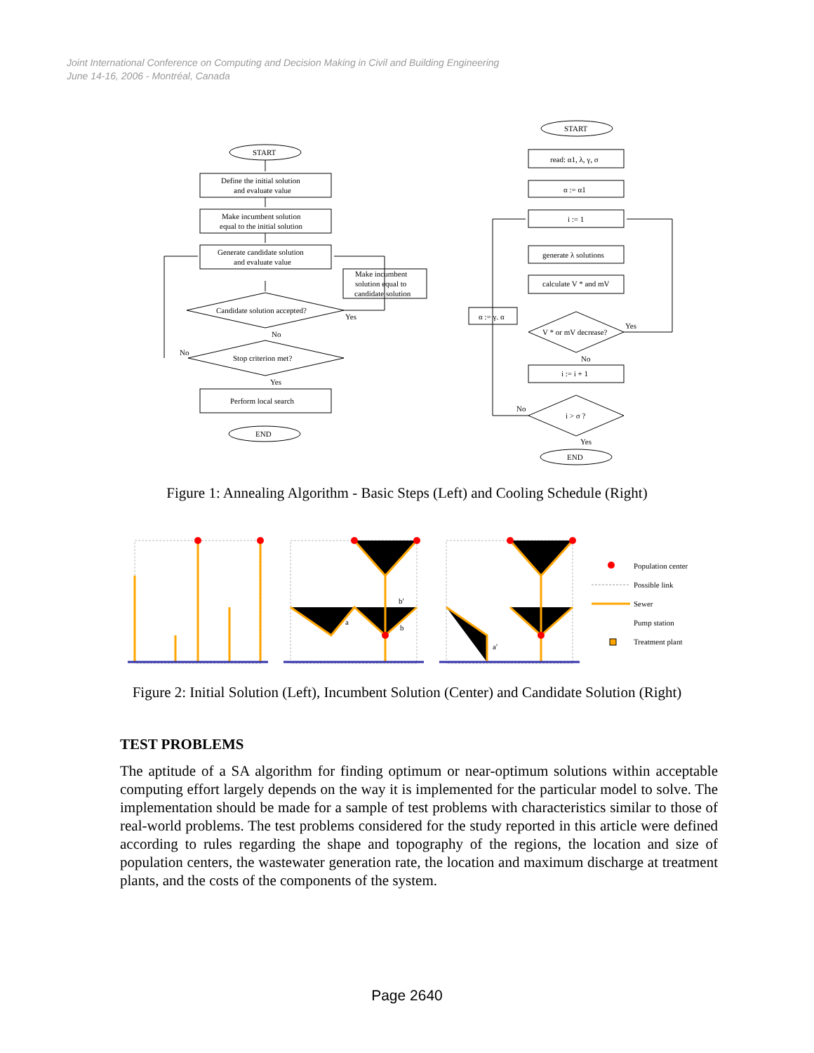Joint International Conference on Computing and Decision Making in Civil and Building Engineering
June 14-16, 2006 - Montréal, Canada
START
Define the initial solution
and evaluate value
Make incumbent solution
equal to the initial solution
Generate candidate solution
and evaluate value
Make incumbent
solution equal to
candidate solution
Candidate solution accepted?
Yes
No
Stop criterion met?
No
Yes
Perform local search
END
START
read: α1, λ, γ, σ
α := α1
i := 1
generate λ solutions
calculate V * and mV
V * or mV decrease?
Yes
No
i := i + 1
i > σ ?
No
Yes
END
α := γ. α
Figure 1: Annealing Algorithm - Basic Steps (Left) and Cooling Schedule (Right)
Population center
Possible link
Sewer
Pump station
Treatment plant
a
b'
b
a'
Figure 2: Initial Solution (Left), Incumbent Solution (Center) and Candidate Solution (Right)
TEST PROBLEMS
The aptitude of a SA algorithm for finding optimum or near-optimum solutions within acceptable computing effort largely depends on the way it is implemented for the particular model to solve. The implementation should be made for a sample of test problems with characteristics similar to those of real-world problems. The test problems considered for the study reported in this article were defined according to rules regarding the shape and topography of the regions, the location and size of population centers, the wastewater generation rate, the location and maximum discharge at treatment plants, and the costs of the components of the system.
Page 2640